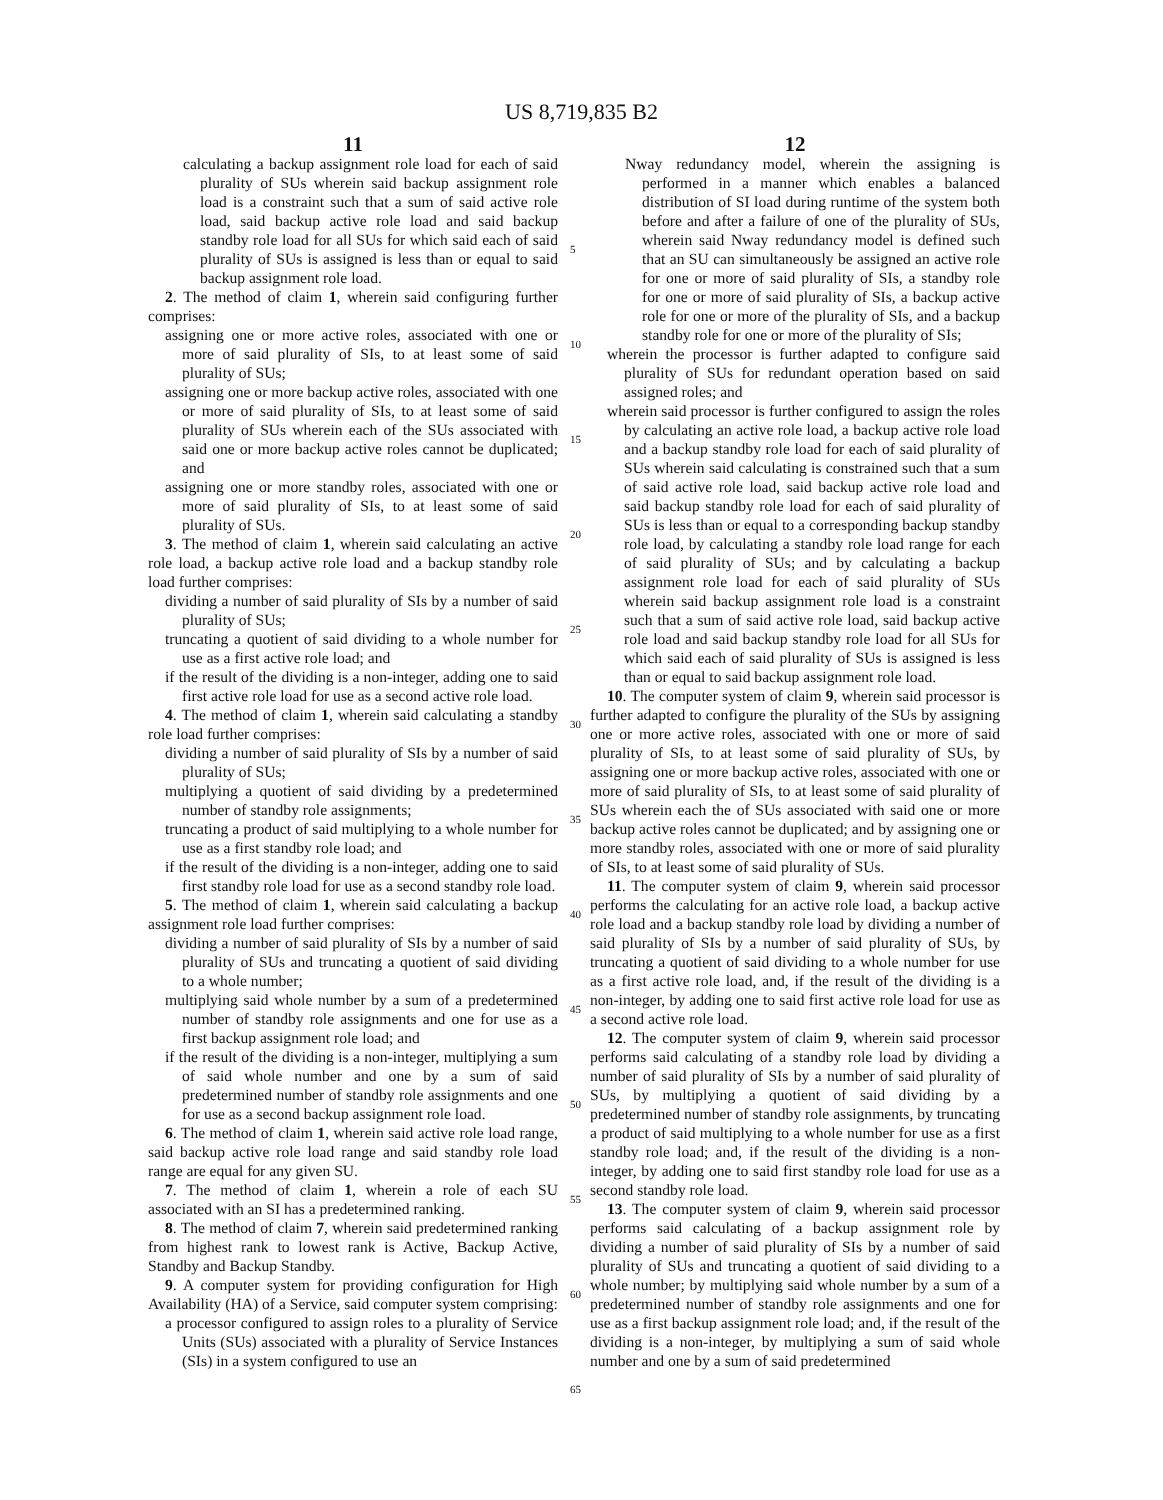US 8,719,835 B2
11
calculating a backup assignment role load for each of said plurality of SUs wherein said backup assignment role load is a constraint such that a sum of said active role load, said backup active role load and said backup standby role load for all SUs for which said each of said plurality of SUs is assigned is less than or equal to said backup assignment role load.
2. The method of claim 1, wherein said configuring further comprises:
assigning one or more active roles, associated with one or more of said plurality of SIs, to at least some of said plurality of SUs;
assigning one or more backup active roles, associated with one or more of said plurality of SIs, to at least some of said plurality of SUs wherein each of the SUs associated with said one or more backup active roles cannot be duplicated; and
assigning one or more standby roles, associated with one or more of said plurality of SIs, to at least some of said plurality of SUs.
3. The method of claim 1, wherein said calculating an active role load, a backup active role load and a backup standby role load further comprises:
dividing a number of said plurality of SIs by a number of said plurality of SUs;
truncating a quotient of said dividing to a whole number for use as a first active role load; and
if the result of the dividing is a non-integer, adding one to said first active role load for use as a second active role load.
4. The method of claim 1, wherein said calculating a standby role load further comprises:
dividing a number of said plurality of SIs by a number of said plurality of SUs;
multiplying a quotient of said dividing by a predetermined number of standby role assignments;
truncating a product of said multiplying to a whole number for use as a first standby role load; and
if the result of the dividing is a non-integer, adding one to said first standby role load for use as a second standby role load.
5. The method of claim 1, wherein said calculating a backup assignment role load further comprises:
dividing a number of said plurality of SIs by a number of said plurality of SUs and truncating a quotient of said dividing to a whole number;
multiplying said whole number by a sum of a predetermined number of standby role assignments and one for use as a first backup assignment role load; and
if the result of the dividing is a non-integer, multiplying a sum of said whole number and one by a sum of said predetermined number of standby role assignments and one for use as a second backup assignment role load.
6. The method of claim 1, wherein said active role load range, said backup active role load range and said standby role load range are equal for any given SU.
7. The method of claim 1, wherein a role of each SU associated with an SI has a predetermined ranking.
8. The method of claim 7, wherein said predetermined ranking from highest rank to lowest rank is Active, Backup Active, Standby and Backup Standby.
9. A computer system for providing configuration for High Availability (HA) of a Service, said computer system comprising:
a processor configured to assign roles to a plurality of Service Units (SUs) associated with a plurality of Service Instances (SIs) in a system configured to use an
5
10
15
20
25
30
35
40
45
50
55
60
65
12
Nway redundancy model, wherein the assigning is performed in a manner which enables a balanced distribution of SI load during runtime of the system both before and after a failure of one of the plurality of SUs, wherein said Nway redundancy model is defined such that an SU can simultaneously be assigned an active role for one or more of said plurality of SIs, a standby role for one or more of said plurality of SIs, a backup active role for one or more of the plurality of SIs, and a backup standby role for one or more of the plurality of SIs;
wherein the processor is further adapted to configure said plurality of SUs for redundant operation based on said assigned roles; and
wherein said processor is further configured to assign the roles by calculating an active role load, a backup active role load and a backup standby role load for each of said plurality of SUs wherein said calculating is constrained such that a sum of said active role load, said backup active role load and said backup standby role load for each of said plurality of SUs is less than or equal to a corresponding backup standby role load, by calculating a standby role load range for each of said plurality of SUs; and by calculating a backup assignment role load for each of said plurality of SUs wherein said backup assignment role load is a constraint such that a sum of said active role load, said backup active role load and said backup standby role load for all SUs for which said each of said plurality of SUs is assigned is less than or equal to said backup assignment role load.
10. The computer system of claim 9, wherein said processor is further adapted to configure the plurality of the SUs by assigning one or more active roles, associated with one or more of said plurality of SIs, to at least some of said plurality of SUs, by assigning one or more backup active roles, associated with one or more of said plurality of SIs, to at least some of said plurality of SUs wherein each the of SUs associated with said one or more backup active roles cannot be duplicated; and by assigning one or more standby roles, associated with one or more of said plurality of SIs, to at least some of said plurality of SUs.
11. The computer system of claim 9, wherein said processor performs the calculating for an active role load, a backup active role load and a backup standby role load by dividing a number of said plurality of SIs by a number of said plurality of SUs, by truncating a quotient of said dividing to a whole number for use as a first active role load, and, if the result of the dividing is a non-integer, by adding one to said first active role load for use as a second active role load.
12. The computer system of claim 9, wherein said processor performs said calculating of a standby role load by dividing a number of said plurality of SIs by a number of said plurality of SUs, by multiplying a quotient of said dividing by a predetermined number of standby role assignments, by truncating a product of said multiplying to a whole number for use as a first standby role load; and, if the result of the dividing is a non-integer, by adding one to said first standby role load for use as a second standby role load.
13. The computer system of claim 9, wherein said processor performs said calculating of a backup assignment role by dividing a number of said plurality of SIs by a number of said plurality of SUs and truncating a quotient of said dividing to a whole number; by multiplying said whole number by a sum of a predetermined number of standby role assignments and one for use as a first backup assignment role load; and, if the result of the dividing is a non-integer, by multiplying a sum of said whole number and one by a sum of said predetermined